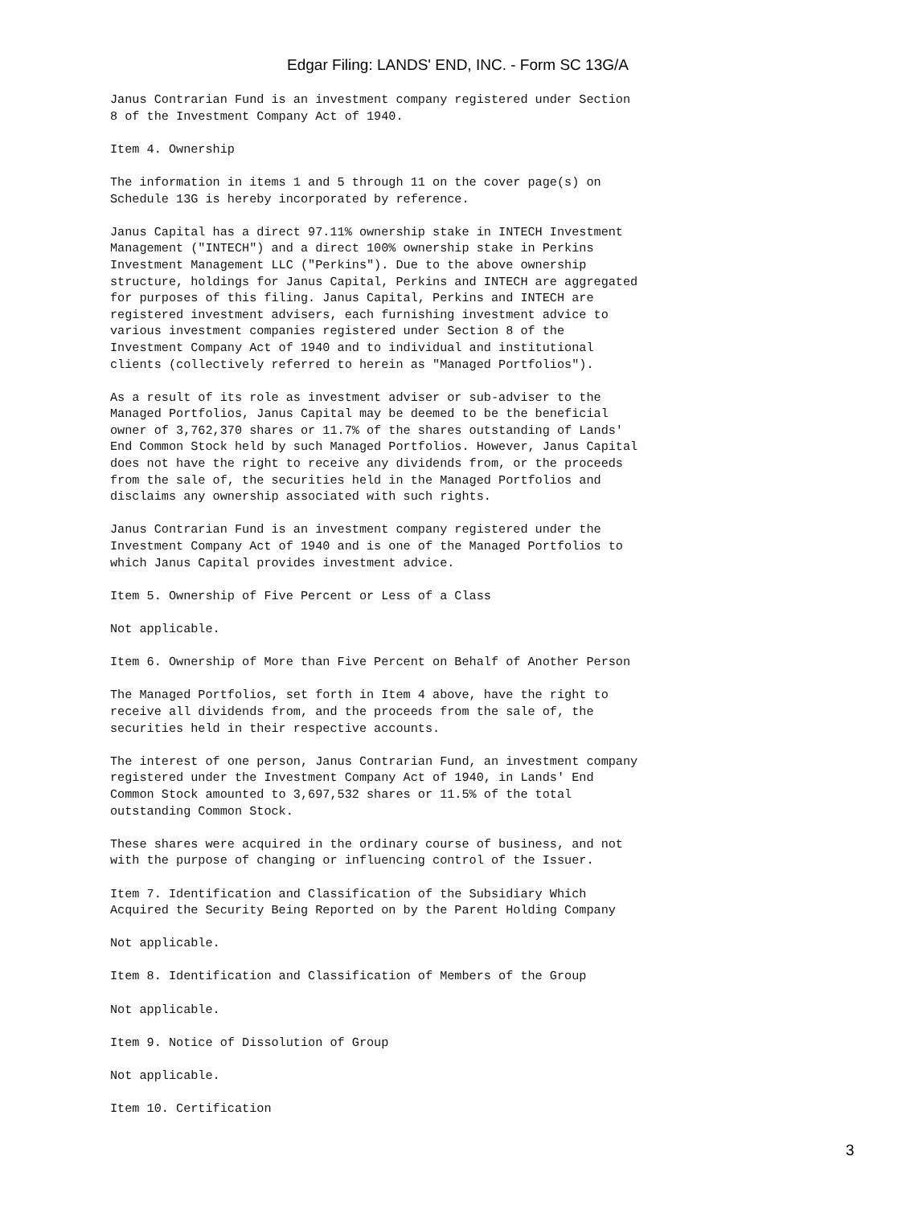Edgar Filing: LANDS' END, INC. - Form SC 13G/A
Janus Contrarian Fund is an investment company registered under Section
8 of the Investment Company Act of 1940.

Item 4. Ownership

The information in items 1 and 5 through 11 on the cover page(s) on
Schedule 13G is hereby incorporated by reference.

Janus Capital has a direct 97.11% ownership stake in INTECH Investment
Management ("INTECH") and a direct 100% ownership stake in Perkins
Investment Management LLC ("Perkins"). Due to the above ownership
structure, holdings for Janus Capital, Perkins and INTECH are aggregated
for purposes of this filing. Janus Capital, Perkins and INTECH are
registered investment advisers, each furnishing investment advice to
various investment companies registered under Section 8 of the
Investment Company Act of 1940 and to individual and institutional
clients (collectively referred to herein as "Managed Portfolios").

As a result of its role as investment adviser or sub-adviser to the
Managed Portfolios, Janus Capital may be deemed to be the beneficial
owner of 3,762,370 shares or 11.7% of the shares outstanding of Lands'
End Common Stock held by such Managed Portfolios. However, Janus Capital
does not have the right to receive any dividends from, or the proceeds
from the sale of, the securities held in the Managed Portfolios and
disclaims any ownership associated with such rights.

Janus Contrarian Fund is an investment company registered under the
Investment Company Act of 1940 and is one of the Managed Portfolios to
which Janus Capital provides investment advice.

Item 5. Ownership of Five Percent or Less of a Class

Not applicable.

Item 6. Ownership of More than Five Percent on Behalf of Another Person

The Managed Portfolios, set forth in Item 4 above, have the right to
receive all dividends from, and the proceeds from the sale of, the
securities held in their respective accounts.

The interest of one person, Janus Contrarian Fund, an investment company
registered under the Investment Company Act of 1940, in Lands' End
Common Stock amounted to 3,697,532 shares or 11.5% of the total
outstanding Common Stock.

These shares were acquired in the ordinary course of business, and not
with the purpose of changing or influencing control of the Issuer.

Item 7. Identification and Classification of the Subsidiary Which
Acquired the Security Being Reported on by the Parent Holding Company

Not applicable.

Item 8. Identification and Classification of Members of the Group

Not applicable.

Item 9. Notice of Dissolution of Group

Not applicable.

Item 10. Certification
3